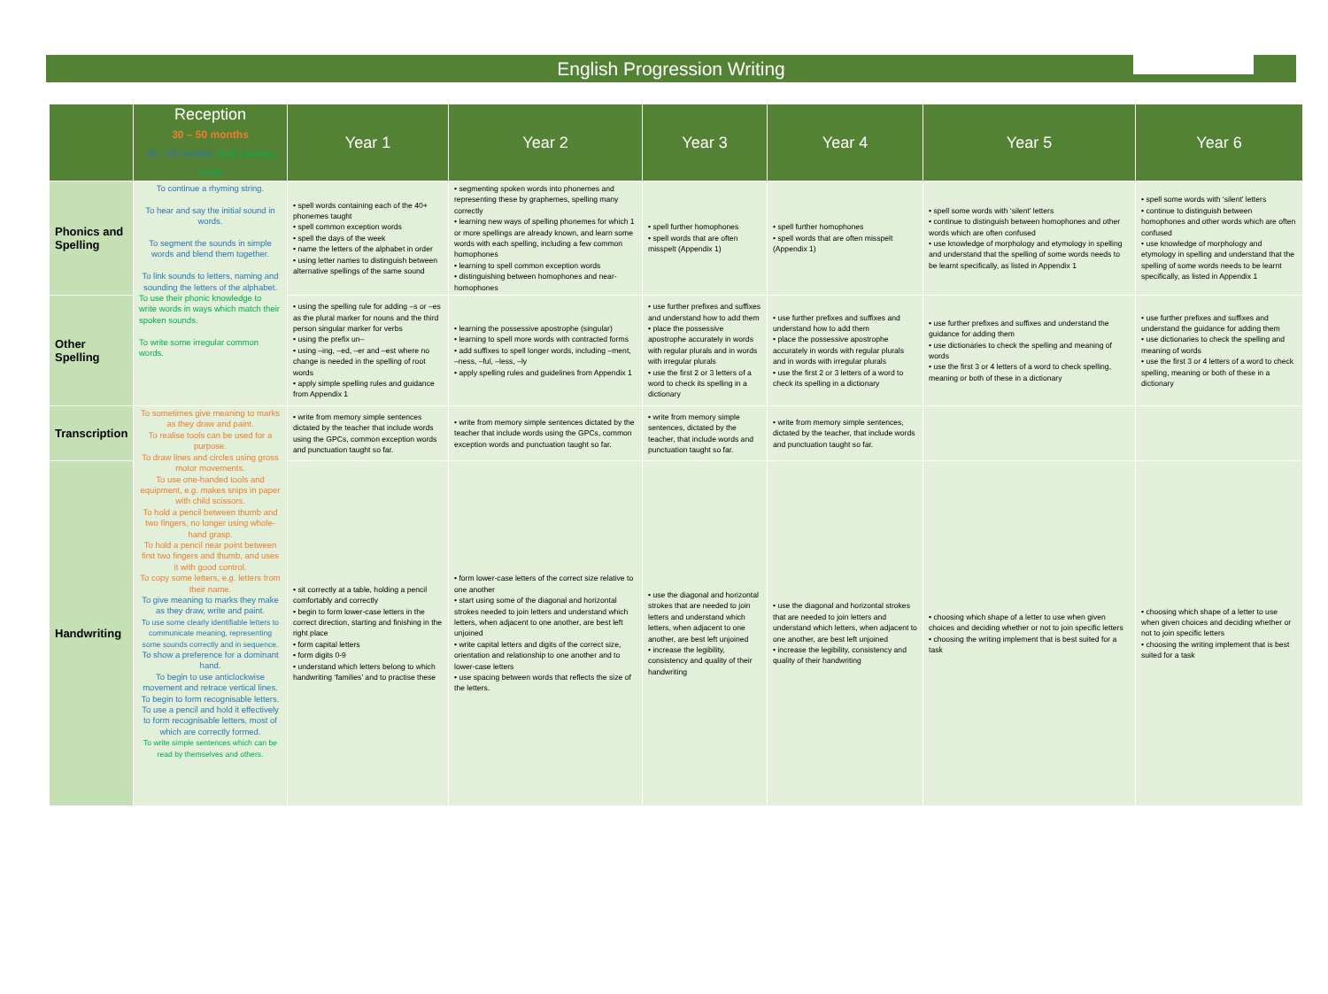English Progression Writing
| | Reception 30 – 50 months 40 – 60 months Early Learning Goals | Year 1 | Year 2 | Year 3 | Year 4 | Year 5 | Year 6 |
| --- | --- | --- | --- | --- | --- | --- | --- |
| Phonics and Spelling | To continue a rhyming string. To hear and say the initial sound in words. To segment the sounds in simple words and blend them together. To link sounds to letters, naming and sounding the letters of the alphabet. To use their phonic knowledge to write words in ways which match their spoken sounds. To write some irregular common words. | • spell words containing each of the 40+ phonemes taught • spell common exception words • spell the days of the week • name the letters of the alphabet in order • using letter names to distinguish between alternative spellings of the same sound | • segmenting spoken words into phonemes and representing these by graphemes, spelling many correctly • learning new ways of spelling phonemes for which 1 or more spellings are already known, and learn some words with each spelling, including a few common homophones • learning to spell common exception words • distinguishing between homophones and near-homophones | • spell further homophones • spell words that are often misspelt (Appendix 1) | • spell further homophones • spell words that are often misspelt (Appendix 1) | • spell some words with ‘silent’ letters • continue to distinguish between homophones and other words which are often confused • use knowledge of morphology and etymology in spelling and understand that the spelling of some words needs to be learnt specifically, as listed in Appendix 1 | • spell some words with ‘silent’ letters • continue to distinguish between homophones and other words which are often confused • use knowledge of morphology and etymology in spelling and understand that the spelling of some words needs to be learnt specifically, as listed in Appendix 1 |
| Other Spelling | | • using the spelling rule for adding –s or –es as the plural marker for nouns and the third person singular marker for verbs • using the prefix un– • using –ing, –ed, –er and –est where no change is needed in the spelling of root words • apply simple spelling rules and guidance from Appendix 1 | • learning the possessive apostrophe (singular) • learning to spell more words with contracted forms • add suffixes to spell longer words, including –ment, –ness, –ful, –less, –ly • apply spelling rules and guidelines from Appendix 1 | • use further prefixes and suffixes and understand how to add them • place the possessive apostrophe accurately in words with regular plurals and in words with irregular plurals • use the first 2 or 3 letters of a word to check its spelling in a dictionary | • use further prefixes and suffixes and understand how to add them • place the possessive apostrophe accurately in words with regular plurals and in words with irregular plurals • use the first 2 or 3 letters of a word to check its spelling in a dictionary | • use further prefixes and suffixes and understand the guidance for adding them • use dictionaries to check the spelling and meaning of words • use the first 3 or 4 letters of a word to check spelling, meaning or both of these in a dictionary | • use further prefixes and suffixes and understand the guidance for adding them • use dictionaries to check the spelling and meaning of words • use the first 3 or 4 letters of a word to check spelling, meaning or both of these in a dictionary |
| Transcription | To sometimes give meaning to marks as they draw and paint. To realise tools can be used for a purpose. To draw lines and circles using gross motor movements. To use one-handed tools and equipment, e.g. makes snips in paper with child scissors. To hold a pencil between thumb and two fingers, no longer using whole-hand grasp. To hold a pencil near point between first two fingers and thumb, and uses it with good control. To copy some letters, e.g. letters from their name. To give meaning to marks they make as they draw, write and paint. To use some clearly identifiable letters to communicate meaning, representing some sounds correctly and in sequence. To show a preference for a dominant hand. To begin to use anticlockwise movement and retrace vertical lines. To begin to form recognisable letters. To use a pencil and hold it effectively to form recognisable letters, most of which are correctly formed. To write simple sentences which can be read by themselves and others. | • write from memory simple sentences dictated by the teacher that include words using the GPCs, common exception words and punctuation taught so far. | • write from memory simple sentences dictated by the teacher that include words using the GPCs, common exception words and punctuation taught so far. | • write from memory simple sentences, dictated by the teacher, that include words and punctuation taught so far. | • write from memory simple sentences, dictated by the teacher, that include words and punctuation taught so far. | | |
| Handwriting | | • sit correctly at a table, holding a pencil comfortably and correctly • begin to form lower-case letters in the correct direction, starting and finishing in the right place • form capital letters • form digits 0-9 • understand which letters belong to which handwriting ‘families’ and to practise these | • form lower-case letters of the correct size relative to one another • start using some of the diagonal and horizontal strokes needed to join letters and understand which letters, when adjacent to one another, are best left unjoined • write capital letters and digits of the correct size, orientation and relationship to one another and to lower-case letters • use spacing between words that reflects the size of the letters. | • use the diagonal and horizontal strokes that are needed to join letters and understand which letters, when adjacent to one another, are best left unjoined • increase the legibility, consistency and quality of their handwriting | • use the diagonal and horizontal strokes that are needed to join letters and understand which letters, when adjacent to one another, are best left unjoined • increase the legibility, consistency and quality of their handwriting | • choosing which shape of a letter to use when given choices and deciding whether or not to join specific letters • choosing the writing implement that is best suited for a task | • choosing which shape of a letter to use when given choices and deciding whether or not to join specific letters • choosing the writing implement that is best suited for a task |